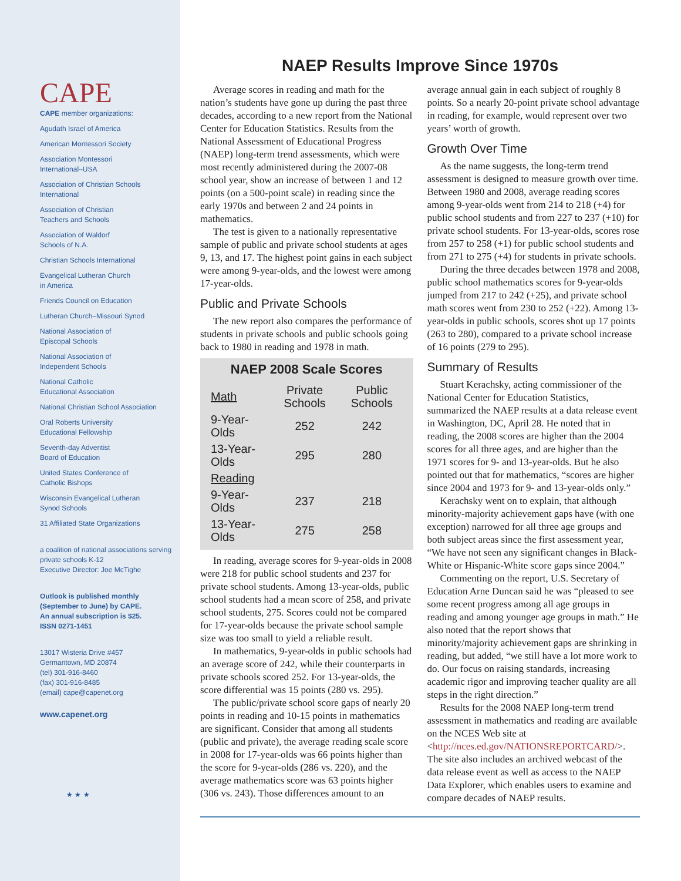CAPE
CAPE member organizations:
Agudath Israel of America
American Montessori Society
Association Montessori
International–USA
Association of Christian Schools
International
Association of Christian
Teachers and Schools
Association of Waldorf
Schools of N.A.
Christian Schools International
Evangelical Lutheran Church
in America
Friends Council on Education
Lutheran Church–Missouri Synod
National Association of
Episcopal Schools
National Association of
Independent Schools
National Catholic
Educational Association
National Christian School Association
Oral Roberts University
Educational Fellowship
Seventh-day Adventist
Board of Education
United States Conference of
Catholic Bishops
Wisconsin Evangelical Lutheran
Synod Schools
31 Affiliated State Organizations
a coalition of national associations serving
private schools K-12
Executive Director: Joe McTighe
Outlook is published monthly
(September to June) by CAPE.
An annual subscription is $25.
ISSN 0271-1451
13017 Wisteria Drive #457
Germantown, MD 20874
(tel) 301-916-8460
(fax) 301-916-8485
(email) cape@capenet.org
www.capenet.org
★ ★ ★
NAEP Results Improve Since 1970s
Average scores in reading and math for the nation’s students have gone up during the past three decades, according to a new report from the National Center for Education Statistics. Results from the National Assessment of Educational Progress (NAEP) long-term trend assessments, which were most recently administered during the 2007-08 school year, show an increase of between 1 and 12 points (on a 500-point scale) in reading since the early 1970s and between 2 and 24 points in mathematics.
The test is given to a nationally representative sample of public and private school students at ages 9, 13, and 17. The highest point gains in each subject were among 9-year-olds, and the lowest were among 17-year-olds.
Public and Private Schools
The new report also compares the performance of students in private schools and public schools going back to 1980 in reading and 1978 in math.
NAEP 2008 Scale Scores
| Math | Private Schools | Public Schools |
| --- | --- | --- |
| 9-Year-Olds | 252 | 242 |
| 13-Year-Olds | 295 | 280 |
| Reading | | |
| 9-Year-Olds | 237 | 218 |
| 13-Year-Olds | 275 | 258 |
In reading, average scores for 9-year-olds in 2008 were 218 for public school students and 237 for private school students. Among 13-year-olds, public school students had a mean score of 258, and private school students, 275. Scores could not be compared for 17-year-olds because the private school sample size was too small to yield a reliable result.
In mathematics, 9-year-olds in public schools had an average score of 242, while their counterparts in private schools scored 252. For 13-year-olds, the score differential was 15 points (280 vs. 295).
The public/private school score gaps of nearly 20 points in reading and 10-15 points in mathematics are significant. Consider that among all students (public and private), the average reading scale score in 2008 for 17-year-olds was 66 points higher than the score for 9-year-olds (286 vs. 220), and the average mathematics score was 63 points higher (306 vs. 243). Those differences amount to an average annual gain in each subject of roughly 8 points. So a nearly 20-point private school advantage in reading, for example, would represent over two years’ worth of growth.
Growth Over Time
As the name suggests, the long-term trend assessment is designed to measure growth over time. Between 1980 and 2008, average reading scores among 9-year-olds went from 214 to 218 (+4) for public school students and from 227 to 237 (+10) for private school students. For 13-year-olds, scores rose from 257 to 258 (+1) for public school students and from 271 to 275 (+4) for students in private schools.
During the three decades between 1978 and 2008, public school mathematics scores for 9-year-olds jumped from 217 to 242 (+25), and private school math scores went from 230 to 252 (+22). Among 13-year-olds in public schools, scores shot up 17 points (263 to 280), compared to a private school increase of 16 points (279 to 295).
Summary of Results
Stuart Kerachsky, acting commissioner of the National Center for Education Statistics, summarized the NAEP results at a data release event in Washington, DC, April 28. He noted that in reading, the 2008 scores are higher than the 2004 scores for all three ages, and are higher than the 1971 scores for 9- and 13-year-olds. But he also pointed out that for mathematics, “scores are higher since 2004 and 1973 for 9- and 13-year-olds only.”
Kerachsky went on to explain, that although minority-majority achievement gaps have (with one exception) narrowed for all three age groups and both subject areas since the first assessment year, “We have not seen any significant changes in Black-White or Hispanic-White score gaps since 2004.”
Commenting on the report, U.S. Secretary of Education Arne Duncan said he was “pleased to see some recent progress among all age groups in reading and among younger age groups in math.” He also noted that the report shows that minority/majority achievement gaps are shrinking in reading, but added, “we still have a lot more work to do. Our focus on raising standards, increasing academic rigor and improving teacher quality are all steps in the right direction.”
Results for the 2008 NAEP long-term trend assessment in mathematics and reading are available on the NCES Web site at <http://nces.ed.gov/NATIONSREPORTCARD/>. The site also includes an archived webcast of the data release event as well as access to the NAEP Data Explorer, which enables users to examine and compare decades of NAEP results.